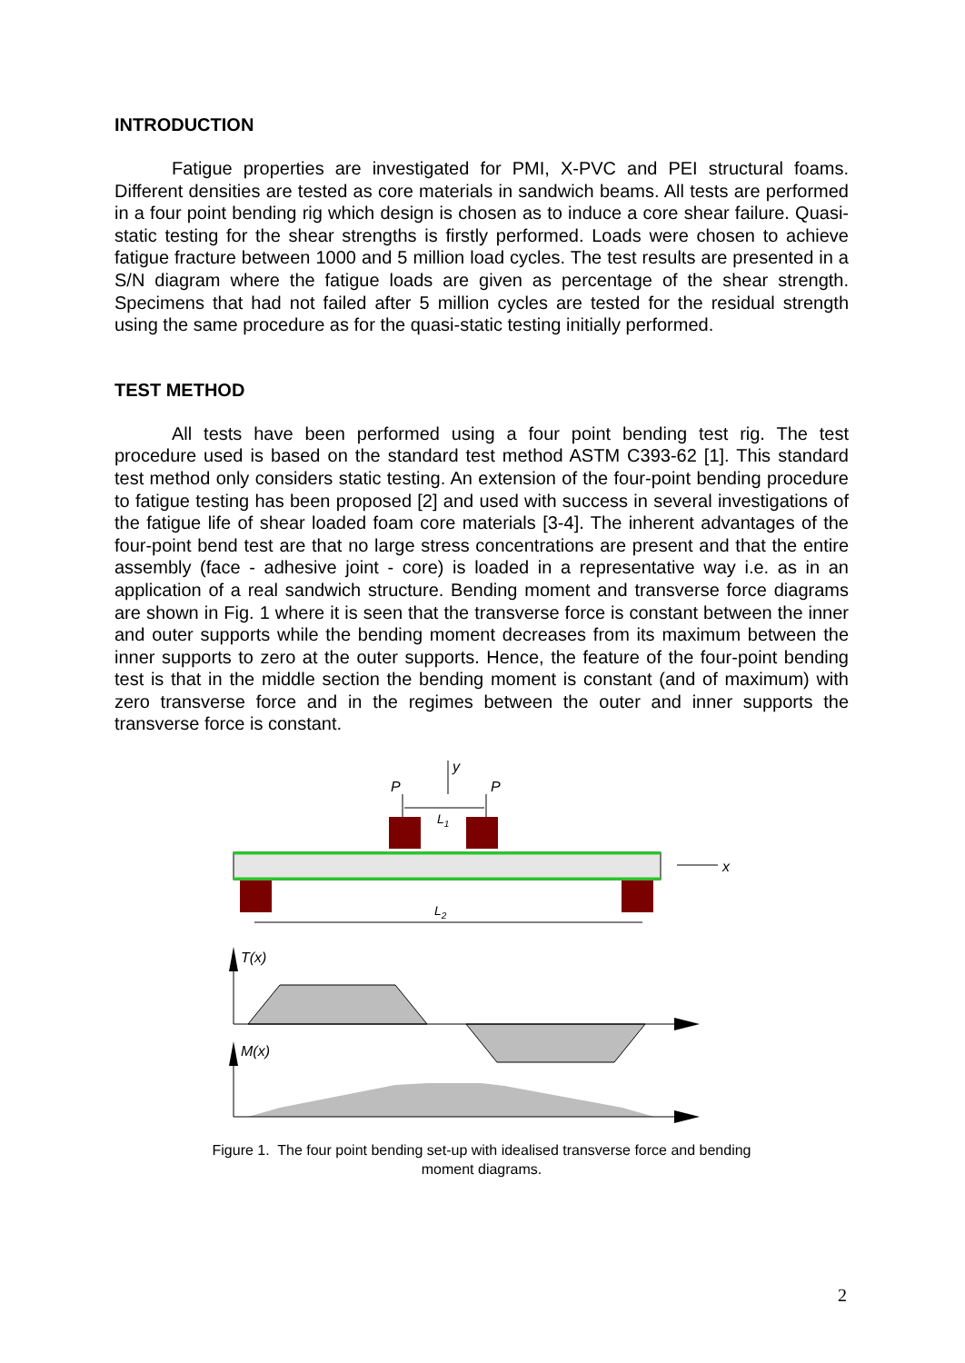INTRODUCTION
Fatigue properties are investigated for PMI, X-PVC and PEI structural foams. Different densities are tested as core materials in sandwich beams. All tests are performed in a four point bending rig which design is chosen as to induce a core shear failure. Quasi-static testing for the shear strengths is firstly performed. Loads were chosen to achieve fatigue fracture between 1000 and 5 million load cycles. The test results are presented in a S/N diagram where the fatigue loads are given as percentage of the shear strength. Specimens that had not failed after 5 million cycles are tested for the residual strength using the same procedure as for the quasi-static testing initially performed.
TEST METHOD
All tests have been performed using a four point bending test rig. The test procedure used is based on the standard test method ASTM C393-62 [1]. This standard test method only considers static testing. An extension of the four-point bending procedure to fatigue testing has been proposed [2] and used with success in several investigations of the fatigue life of shear loaded foam core materials [3-4]. The inherent advantages of the four-point bend test are that no large stress concentrations are present and that the entire assembly (face - adhesive joint - core) is loaded in a representative way i.e. as in an application of a real sandwich structure. Bending moment and transverse force diagrams are shown in Fig. 1 where it is seen that the transverse force is constant between the inner and outer supports while the bending moment decreases from its maximum between the inner supports to zero at the outer supports. Hence, the feature of the four-point bending test is that in the middle section the bending moment is constant (and of maximum) with zero transverse force and in the regimes between the outer and inner supports the transverse force is constant.
y
P
P
L1
x
L2
T(x)
M(x)
Figure 1. The four point bending set-up with idealised transverse force and bending
moment diagrams.
2